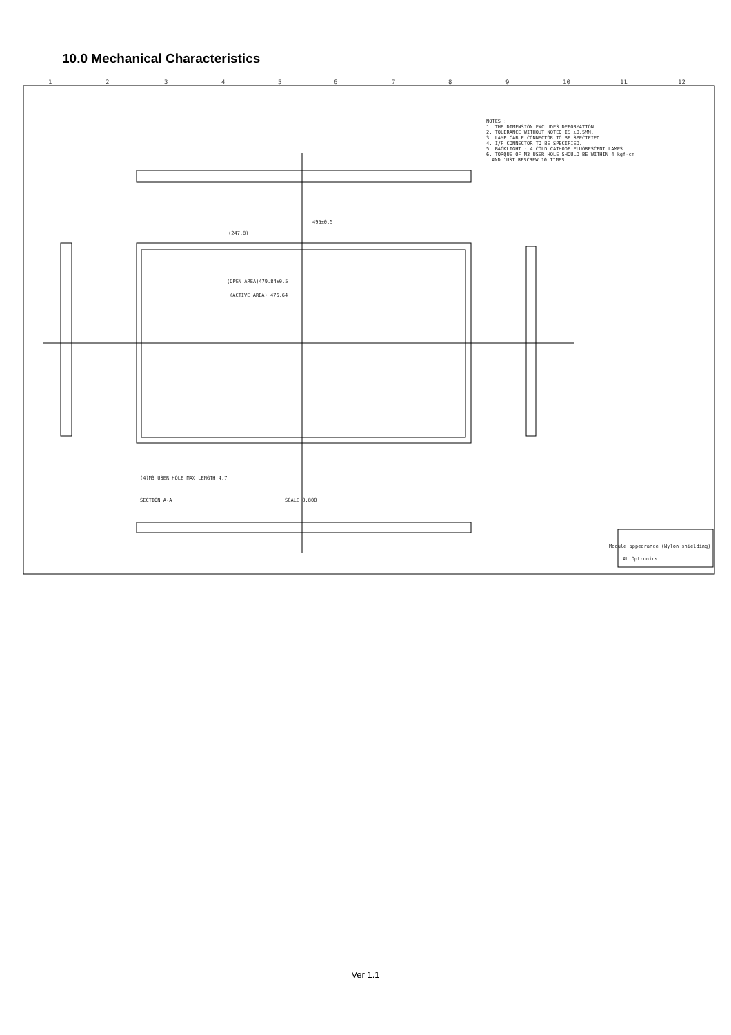10.0 Mechanical Characteristics
1
2
3
4
5
6
7
8
9
10
11
12
NOTES :
1. THE DIMENSION EXCLUDES DEFORMATION.
2. TOLERANCE WITHOUT NOTED IS ±0.5MM.
3. LAMP CABLE CONNECTOR TO BE SPECIFIED.
4. I/F CONNECTOR TO BE SPECIFIED.
5. BACKLIGHT : 4 COLD CATHODE FLUORESCENT LAMPS.
6. TORQUE OF M3 USER HOLE SHOULD BE WITHIN 4 kgf-cm
AND JUST RESCREW 10 TIMES
495±0.5
(247.8)
(OPEN AREA)479.84±0.5
(ACTIVE AREA) 476.64
(4)M3 USER HOLE MAX LENGTH 4.7
SECTION A-A
SCALE 0.800
Module appearance (Nylon shielding)
AU Optronics
Ver 1.1